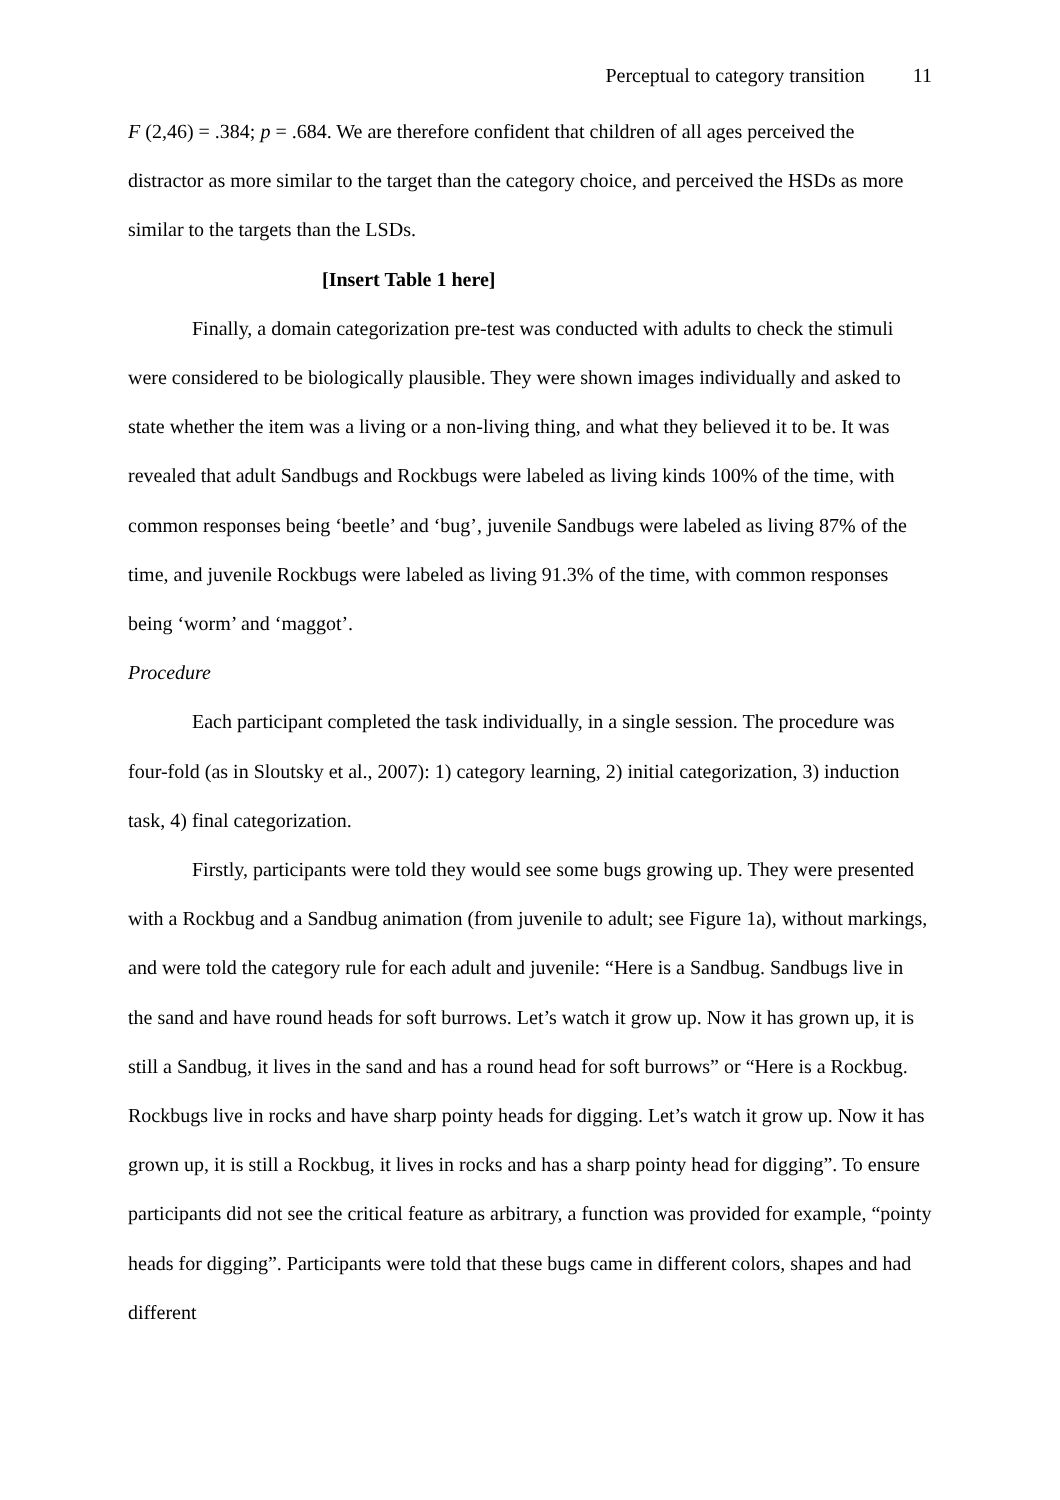Perceptual to category transition 11
F (2,46) = .384; p = .684. We are therefore confident that children of all ages perceived the distractor as more similar to the target than the category choice, and perceived the HSDs as more similar to the targets than the LSDs.
[Insert Table 1 here]
Finally, a domain categorization pre-test was conducted with adults to check the stimuli were considered to be biologically plausible. They were shown images individually and asked to state whether the item was a living or a non-living thing, and what they believed it to be. It was revealed that adult Sandbugs and Rockbugs were labeled as living kinds 100% of the time, with common responses being ‘beetle’ and ‘bug’, juvenile Sandbugs were labeled as living 87% of the time, and juvenile Rockbugs were labeled as living 91.3% of the time, with common responses being ‘worm’ and ‘maggot’.
Procedure
Each participant completed the task individually, in a single session. The procedure was four-fold (as in Sloutsky et al., 2007): 1) category learning, 2) initial categorization, 3) induction task, 4) final categorization.
Firstly, participants were told they would see some bugs growing up. They were presented with a Rockbug and a Sandbug animation (from juvenile to adult; see Figure 1a), without markings, and were told the category rule for each adult and juvenile: “Here is a Sandbug. Sandbugs live in the sand and have round heads for soft burrows. Let’s watch it grow up. Now it has grown up, it is still a Sandbug, it lives in the sand and has a round head for soft burrows” or “Here is a Rockbug. Rockbugs live in rocks and have sharp pointy heads for digging. Let’s watch it grow up. Now it has grown up, it is still a Rockbug, it lives in rocks and has a sharp pointy head for digging”. To ensure participants did not see the critical feature as arbitrary, a function was provided for example, “pointy heads for digging”. Participants were told that these bugs came in different colors, shapes and had different